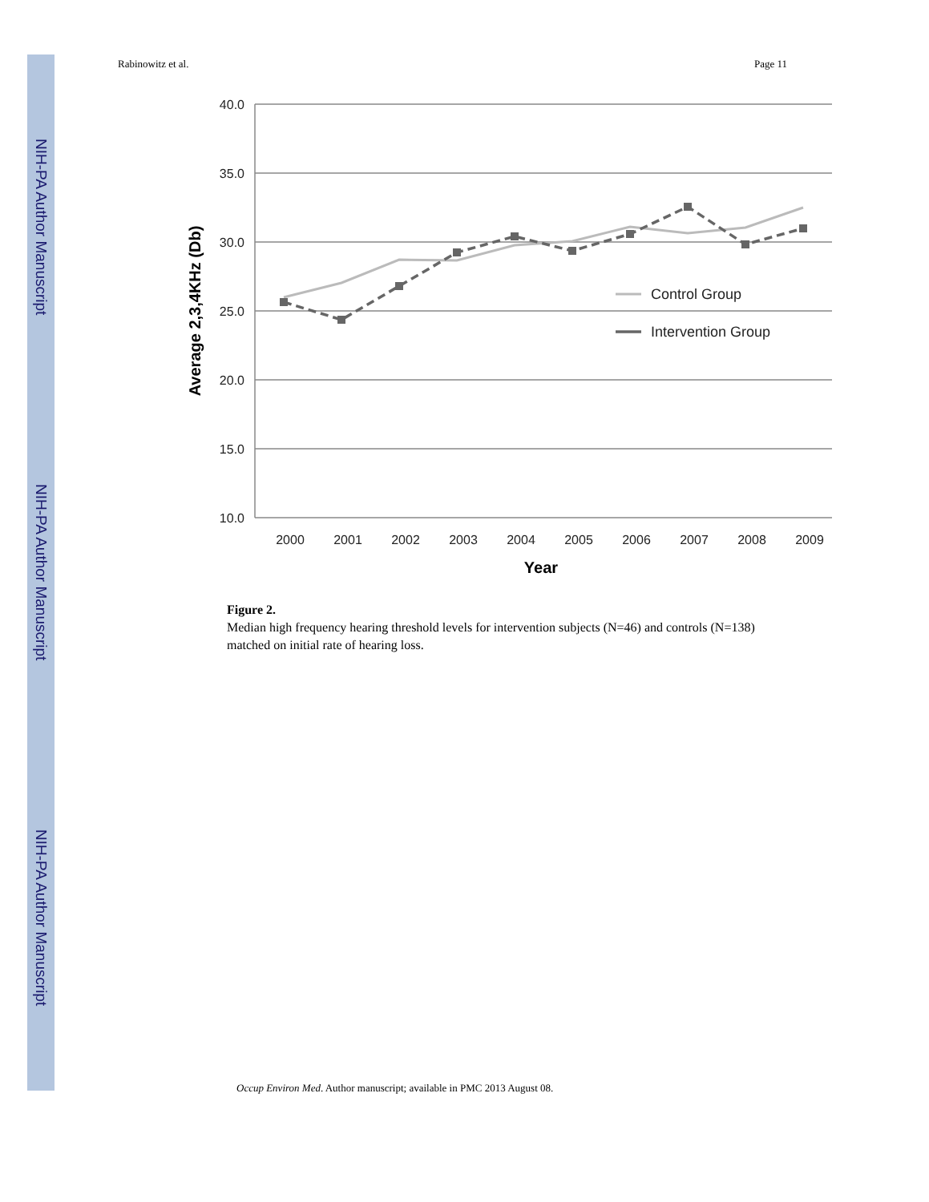NIH-PA Author Manuscript
NIH-PA Author Manuscript
NIH-PA Author Manuscript
Rabinowitz et al. Page 11
40.0
35.0
30.0
25.0
20.0
15.0
10.0
2000
2001
2002
2003
2004
2005
2006
2007
2008
2009
Year
Average 2,3,4KHz (Db)
Control Group
Intervention Group
Figure 2.
Median high frequency hearing threshold levels for intervention subjects (N=46) and controls (N=138) matched on initial rate of hearing loss.
Occup Environ Med. Author manuscript; available in PMC 2013 August 08.